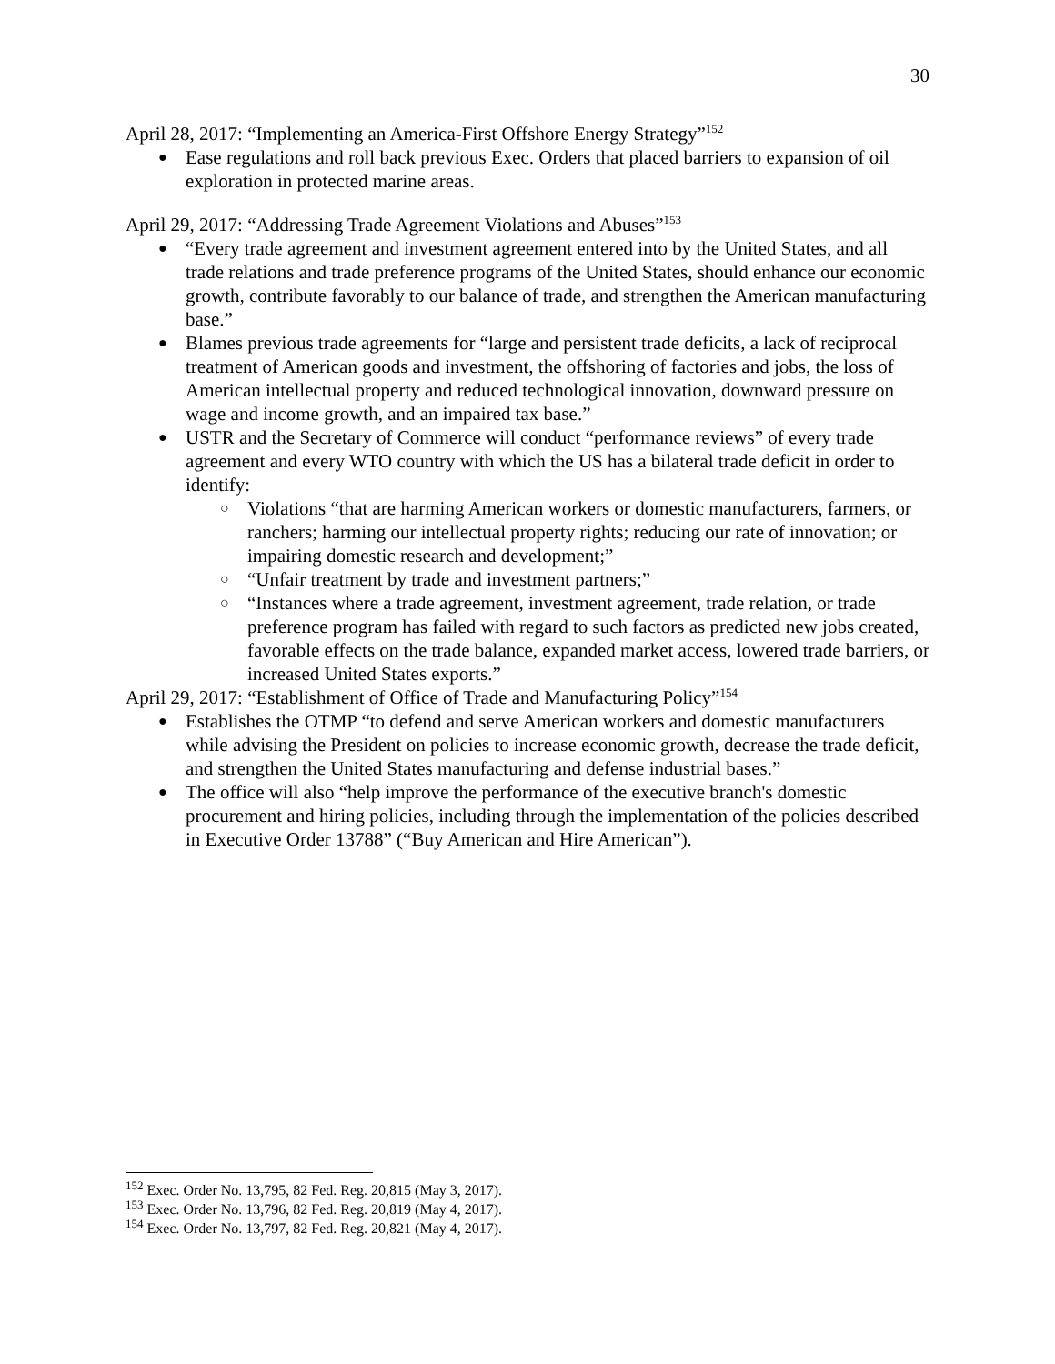30
April 28, 2017: “Implementing an America-First Offshore Energy Strategy”<sup>152</sup>
Ease regulations and roll back previous Exec. Orders that placed barriers to expansion of oil exploration in protected marine areas.
April 29, 2017: “Addressing Trade Agreement Violations and Abuses”<sup>153</sup>
“Every trade agreement and investment agreement entered into by the United States, and all trade relations and trade preference programs of the United States, should enhance our economic growth, contribute favorably to our balance of trade, and strengthen the American manufacturing base.”
Blames previous trade agreements for “large and persistent trade deficits, a lack of reciprocal treatment of American goods and investment, the offshoring of factories and jobs, the loss of American intellectual property and reduced technological innovation, downward pressure on wage and income growth, and an impaired tax base.”
USTR and the Secretary of Commerce will conduct “performance reviews” of every trade agreement and every WTO country with which the US has a bilateral trade deficit in order to identify:
Violations “that are harming American workers or domestic manufacturers, farmers, or ranchers; harming our intellectual property rights; reducing our rate of innovation; or impairing domestic research and development;”
“Unfair treatment by trade and investment partners;”
“Instances where a trade agreement, investment agreement, trade relation, or trade preference program has failed with regard to such factors as predicted new jobs created, favorable effects on the trade balance, expanded market access, lowered trade barriers, or increased United States exports.”
April 29, 2017: “Establishment of Office of Trade and Manufacturing Policy”<sup>154</sup>
Establishes the OTMP “to defend and serve American workers and domestic manufacturers while advising the President on policies to increase economic growth, decrease the trade deficit, and strengthen the United States manufacturing and defense industrial bases.”
The office will also “help improve the performance of the executive branch's domestic procurement and hiring policies, including through the implementation of the policies described in Executive Order 13788” (“Buy American and Hire American”).
<sup>152</sup> Exec. Order No. 13,795, 82 Fed. Reg. 20,815 (May 3, 2017).
<sup>153</sup> Exec. Order No. 13,796, 82 Fed. Reg. 20,819 (May 4, 2017).
<sup>154</sup> Exec. Order No. 13,797, 82 Fed. Reg. 20,821 (May 4, 2017).